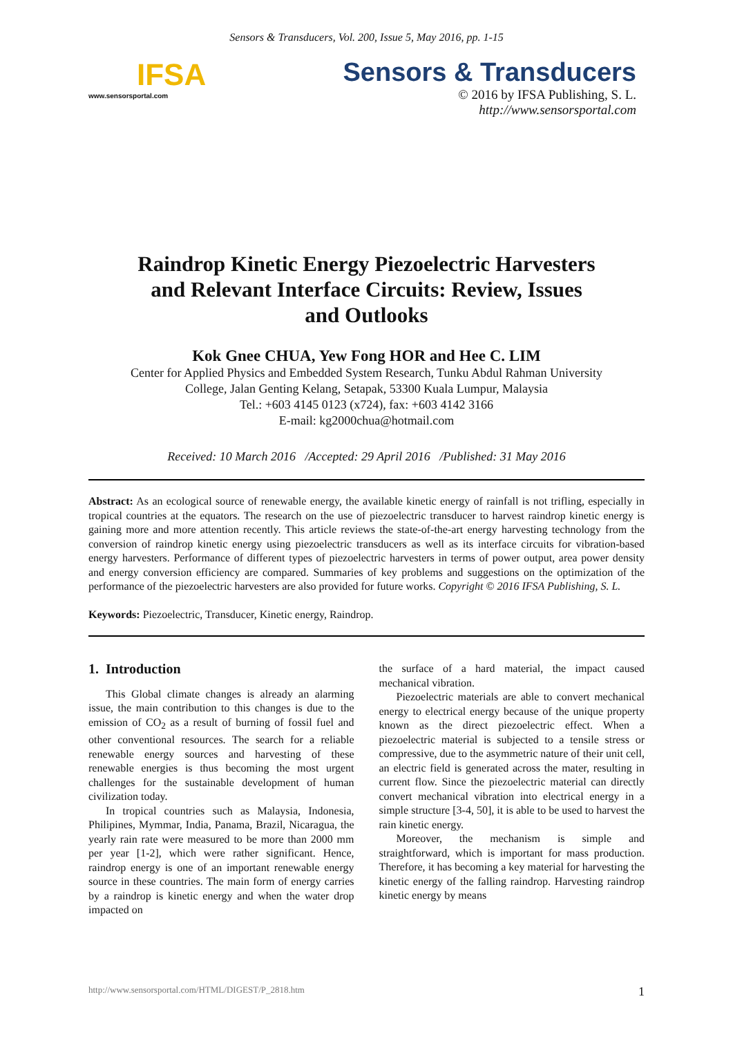Sensors & Transducers, Vol. 200, Issue 5, May 2016, pp. 1-15
IFSA
www.sensorsportal.com
Sensors & Transducers
© 2016 by IFSA Publishing, S. L.
http://www.sensorsportal.com
Raindrop Kinetic Energy Piezoelectric Harvesters
and Relevant Interface Circuits: Review, Issues
and Outlooks
Kok Gnee CHUA, Yew Fong HOR and Hee C. LIM
Center for Applied Physics and Embedded System Research, Tunku Abdul Rahman University
College, Jalan Genting Kelang, Setapak, 53300 Kuala Lumpur, Malaysia
Tel.: +603 4145 0123 (x724), fax: +603 4142 3166
E-mail: kg2000chua@hotmail.com
Received: 10 March 2016 /Accepted: 29 April 2016 /Published: 31 May 2016
Abstract: As an ecological source of renewable energy, the available kinetic energy of rainfall is not trifling, especially in tropical countries at the equators. The research on the use of piezoelectric transducer to harvest raindrop kinetic energy is gaining more and more attention recently. This article reviews the state-of-the-art energy harvesting technology from the conversion of raindrop kinetic energy using piezoelectric transducers as well as its interface circuits for vibration-based energy harvesters. Performance of different types of piezoelectric harvesters in terms of power output, area power density and energy conversion efficiency are compared. Summaries of key problems and suggestions on the optimization of the performance of the piezoelectric harvesters are also provided for future works. Copyright © 2016 IFSA Publishing, S. L.
Keywords: Piezoelectric, Transducer, Kinetic energy, Raindrop.
1. Introduction
This Global climate changes is already an alarming issue, the main contribution to this changes is due to the emission of CO<sub>2</sub> as a result of burning of fossil fuel and other conventional resources. The search for a reliable renewable energy sources and harvesting of these renewable energies is thus becoming the most urgent challenges for the sustainable development of human civilization today.
In tropical countries such as Malaysia, Indonesia, Philipines, Mymmar, India, Panama, Brazil, Nicaragua, the yearly rain rate were measured to be more than 2000 mm per year [1-2], which were rather significant. Hence, raindrop energy is one of an important renewable energy source in these countries. The main form of energy carries by a raindrop is kinetic energy and when the water drop impacted on
the surface of a hard material, the impact caused mechanical vibration.
Piezoelectric materials are able to convert mechanical energy to electrical energy because of the unique property known as the direct piezoelectric effect. When a piezoelectric material is subjected to a tensile stress or compressive, due to the asymmetric nature of their unit cell, an electric field is generated across the mater, resulting in current flow. Since the piezoelectric material can directly convert mechanical vibration into electrical energy in a simple structure [3-4, 50], it is able to be used to harvest the rain kinetic energy.
Moreover, the mechanism is simple and straightforward, which is important for mass production. Therefore, it has becoming a key material for harvesting the kinetic energy of the falling raindrop. Harvesting raindrop kinetic energy by means
http://www.sensorsportal.com/HTML/DIGEST/P_2818.htm 1